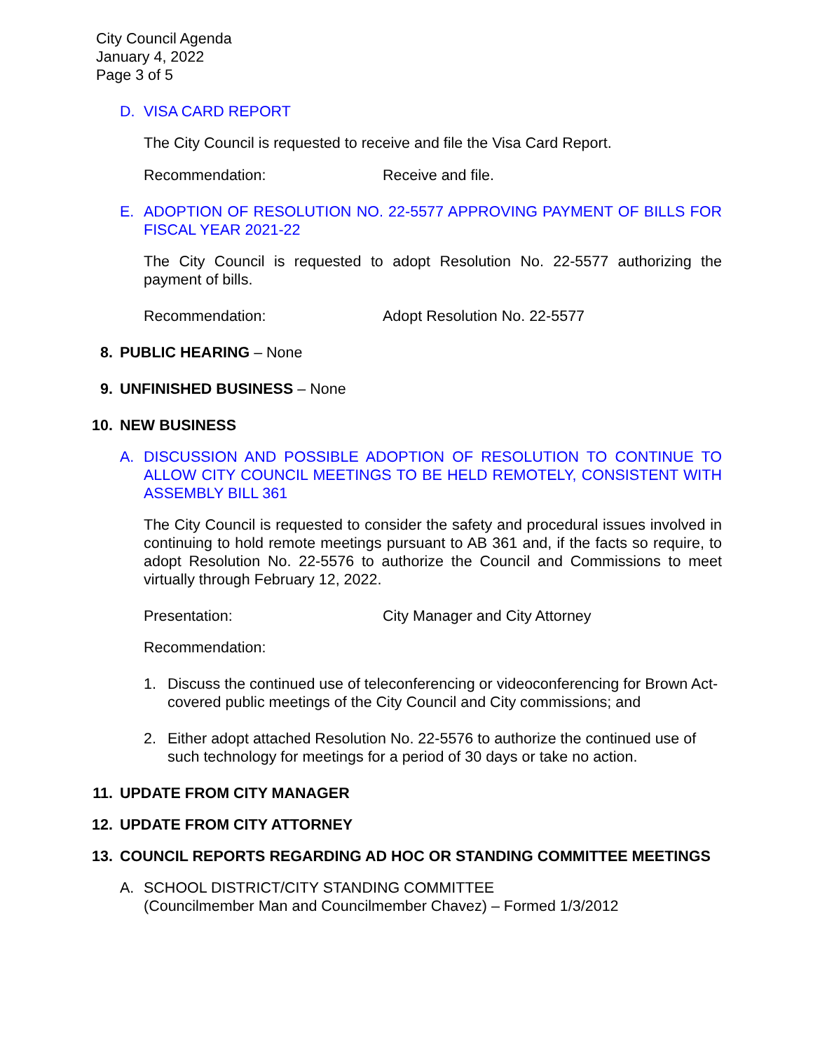City Council Agenda
January 4, 2022
Page 3 of 5
D. VISA CARD REPORT
The City Council is requested to receive and file the Visa Card Report.
Recommendation: Receive and file.
E. ADOPTION OF RESOLUTION NO. 22-5577 APPROVING PAYMENT OF BILLS FOR FISCAL YEAR 2021-22
The City Council is requested to adopt Resolution No. 22-5577 authorizing the payment of bills.
Recommendation: Adopt Resolution No. 22-5577
8. PUBLIC HEARING – None
9. UNFINISHED BUSINESS – None
10. NEW BUSINESS
A. DISCUSSION AND POSSIBLE ADOPTION OF RESOLUTION TO CONTINUE TO ALLOW CITY COUNCIL MEETINGS TO BE HELD REMOTELY, CONSISTENT WITH ASSEMBLY BILL 361
The City Council is requested to consider the safety and procedural issues involved in continuing to hold remote meetings pursuant to AB 361 and, if the facts so require, to adopt Resolution No. 22-5576 to authorize the Council and Commissions to meet virtually through February 12, 2022.
Presentation: City Manager and City Attorney
Recommendation:
1. Discuss the continued use of teleconferencing or videoconferencing for Brown Act-covered public meetings of the City Council and City commissions; and
2. Either adopt attached Resolution No. 22-5576 to authorize the continued use of such technology for meetings for a period of 30 days or take no action.
11. UPDATE FROM CITY MANAGER
12. UPDATE FROM CITY ATTORNEY
13. COUNCIL REPORTS REGARDING AD HOC OR STANDING COMMITTEE MEETINGS
A. SCHOOL DISTRICT/CITY STANDING COMMITTEE
(Councilmember Man and Councilmember Chavez) – Formed 1/3/2012